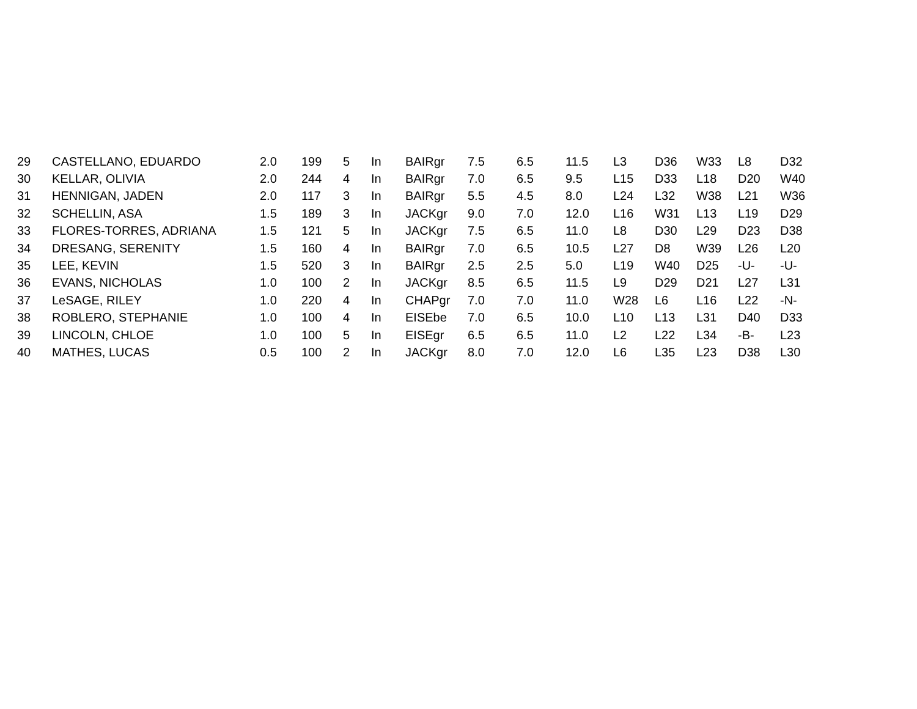| 29 | CASTELLANO, EDUARDO | 2.0 | 199 | 5 | In | BAIRgr | 7.5 | 6.5 | 11.5 | L3 | D36 | W33 | L8 | D32 |
| 30 | KELLAR, OLIVIA | 2.0 | 244 | 4 | In | BAIRgr | 7.0 | 6.5 | 9.5 | L15 | D33 | L18 | D20 | W40 |
| 31 | HENNIGAN, JADEN | 2.0 | 117 | 3 | In | BAIRgr | 5.5 | 4.5 | 8.0 | L24 | L32 | W38 | L21 | W36 |
| 32 | SCHELLIN, ASA | 1.5 | 189 | 3 | In | JACKgr | 9.0 | 7.0 | 12.0 | L16 | W31 | L13 | L19 | D29 |
| 33 | FLORES-TORRES, ADRIANA | 1.5 | 121 | 5 | In | JACKgr | 7.5 | 6.5 | 11.0 | L8 | D30 | L29 | D23 | D38 |
| 34 | DRESANG, SERENITY | 1.5 | 160 | 4 | In | BAIRgr | 7.0 | 6.5 | 10.5 | L27 | D8 | W39 | L26 | L20 |
| 35 | LEE, KEVIN | 1.5 | 520 | 3 | In | BAIRgr | 2.5 | 2.5 | 5.0 | L19 | W40 | D25 | -U- | -U- |
| 36 | EVANS, NICHOLAS | 1.0 | 100 | 2 | In | JACKgr | 8.5 | 6.5 | 11.5 | L9 | D29 | D21 | L27 | L31 |
| 37 | LeSAGE, RILEY | 1.0 | 220 | 4 | In | CHAPgr | 7.0 | 7.0 | 11.0 | W28 | L6 | L16 | L22 | -N- |
| 38 | ROBLERO, STEPHANIE | 1.0 | 100 | 4 | In | EISEbe | 7.0 | 6.5 | 10.0 | L10 | L13 | L31 | D40 | D33 |
| 39 | LINCOLN, CHLOE | 1.0 | 100 | 5 | In | EISEgr | 6.5 | 6.5 | 11.0 | L2 | L22 | L34 | -B- | L23 |
| 40 | MATHES, LUCAS | 0.5 | 100 | 2 | In | JACKgr | 8.0 | 7.0 | 12.0 | L6 | L35 | L23 | D38 | L30 |